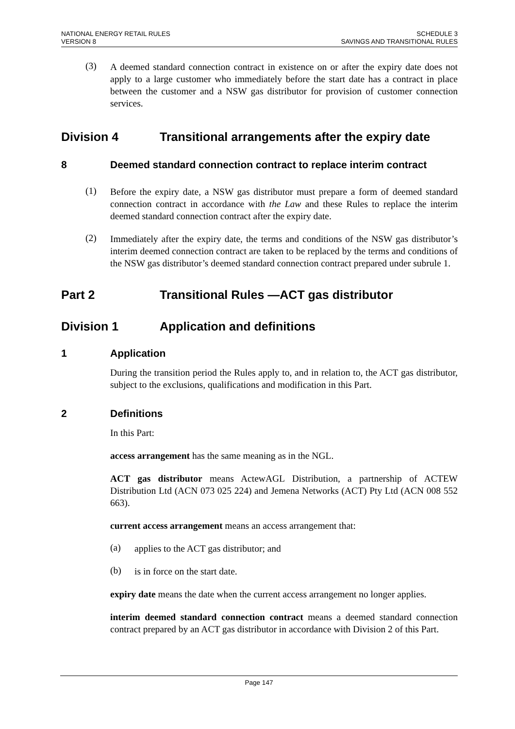NATIONAL ENERGY RETAIL RULES
VERSION 8
SCHEDULE 3
SAVINGS AND TRANSITIONAL RULES
(3)
A deemed standard connection contract in existence on or after the expiry date does not apply to a large customer who immediately before the start date has a contract in place between the customer and a NSW gas distributor for provision of customer connection services.
Division 4 Transitional arrangements after the expiry date
8 Deemed standard connection contract to replace interim contract
(1)
Before the expiry date, a NSW gas distributor must prepare a form of deemed standard connection contract in accordance with the Law and these Rules to replace the interim deemed standard connection contract after the expiry date.
(2)
Immediately after the expiry date, the terms and conditions of the NSW gas distributor’s interim deemed connection contract are taken to be replaced by the terms and conditions of the NSW gas distributor’s deemed standard connection contract prepared under subrule 1.
Part 2 Transitional Rules —ACT gas distributor
Division 1 Application and definitions
1 Application
During the transition period the Rules apply to, and in relation to, the ACT gas distributor, subject to the exclusions, qualifications and modification in this Part.
2 Definitions
In this Part:
access arrangement has the same meaning as in the NGL.
ACT gas distributor means ActewAGL Distribution, a partnership of ACTEW Distribution Ltd (ACN 073 025 224) and Jemena Networks (ACT) Pty Ltd (ACN 008 552 663).
current access arrangement means an access arrangement that:
(a)
applies to the ACT gas distributor; and
(b)
is in force on the start date.
expiry date means the date when the current access arrangement no longer applies.
interim deemed standard connection contract means a deemed standard connection contract prepared by an ACT gas distributor in accordance with Division 2 of this Part.
Page 147